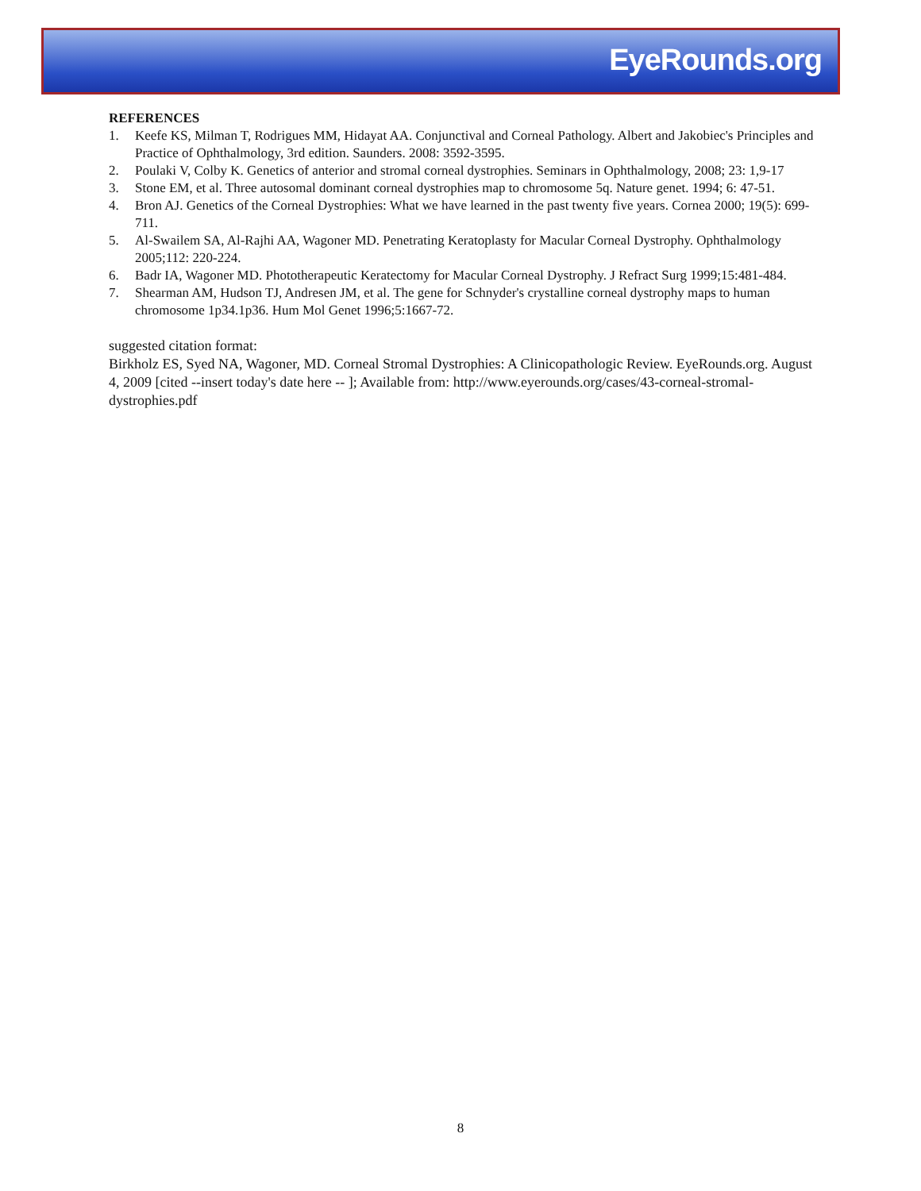EyeRounds.org
REFERENCES
1. Keefe KS, Milman T, Rodrigues MM, Hidayat AA. Conjunctival and Corneal Pathology. Albert and Jakobiec's Principles and Practice of Ophthalmology, 3rd edition. Saunders. 2008: 3592-3595.
2. Poulaki V, Colby K. Genetics of anterior and stromal corneal dystrophies. Seminars in Ophthalmology, 2008; 23: 1,9-17
3. Stone EM, et al. Three autosomal dominant corneal dystrophies map to chromosome 5q. Nature genet. 1994; 6: 47-51.
4. Bron AJ. Genetics of the Corneal Dystrophies: What we have learned in the past twenty five years. Cornea 2000; 19(5): 699-711.
5. Al-Swailem SA, Al-Rajhi AA, Wagoner MD. Penetrating Keratoplasty for Macular Corneal Dystrophy. Ophthalmology 2005;112: 220-224.
6. Badr IA, Wagoner MD. Phototherapeutic Keratectomy for Macular Corneal Dystrophy. J Refract Surg 1999;15:481-484.
7. Shearman AM, Hudson TJ, Andresen JM, et al. The gene for Schnyder's crystalline corneal dystrophy maps to human chromosome 1p34.1p36. Hum Mol Genet 1996;5:1667-72.
suggested citation format:
Birkholz ES, Syed NA, Wagoner, MD. Corneal Stromal Dystrophies: A Clinicopathologic Review. EyeRounds.org. August 4, 2009 [cited --insert today's date here -- ]; Available from: http://www.eyerounds.org/cases/43-corneal-stromal-dystrophies.pdf
8